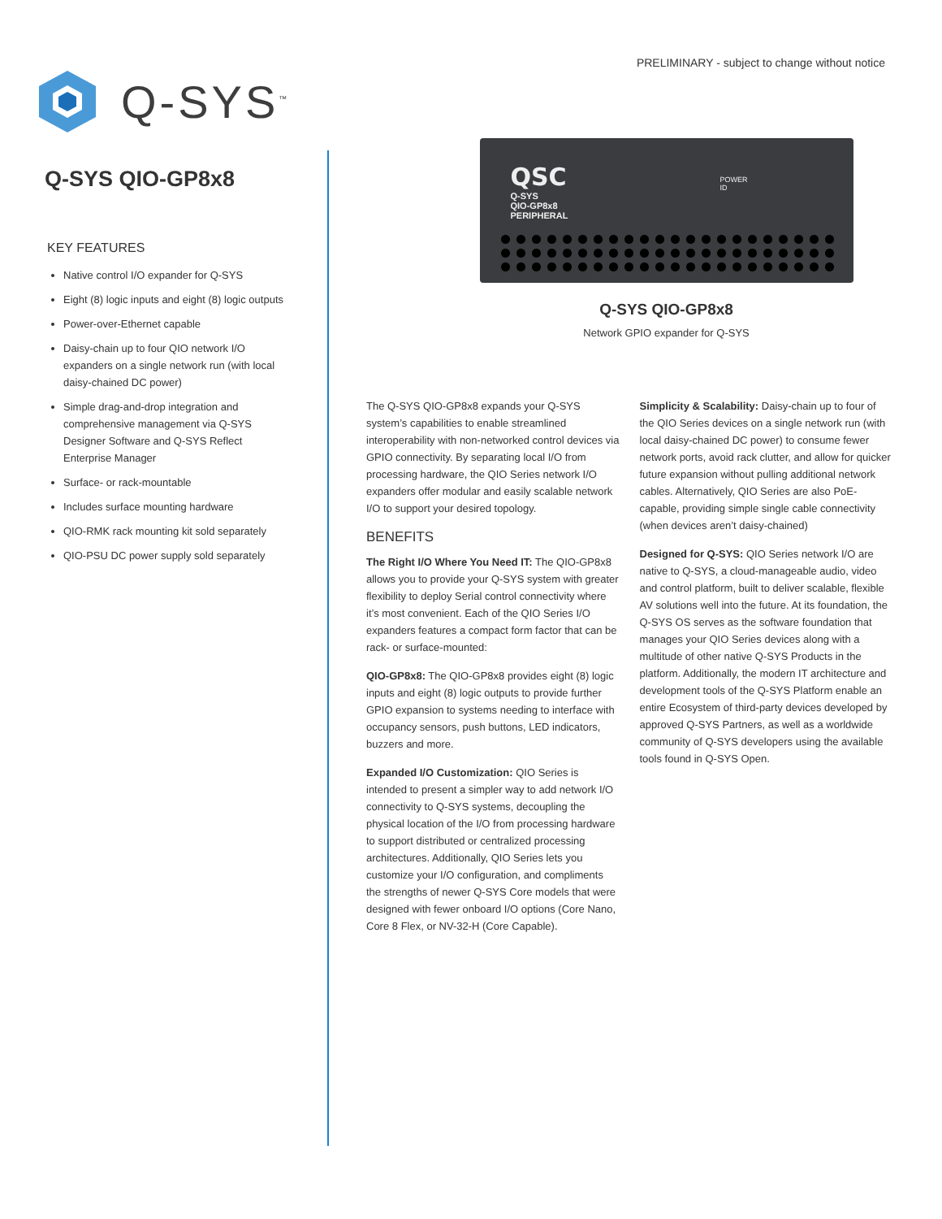Q-SYS<sup>™</sup>
PRELIMINARY - subject to change without notice
Q-SYS QIO-GP8x8
KEY FEATURES
Native control I/O expander for Q-SYS
Eight (8) logic inputs and eight (8) logic outputs
Power-over-Ethernet capable
Daisy-chain up to four QIO network I/O expanders on a single network run (with local daisy-chained DC power)
Simple drag-and-drop integration and comprehensive management via Q-SYS Designer Software and Q-SYS Reflect Enterprise Manager
Surface- or rack-mountable
Includes surface mounting hardware
QIO-RMK rack mounting kit sold separately
QIO-PSU DC power supply sold separately
QSC
Q-SYS
QIO-GP8x8
PERIPHERAL
POWER
ID
Q-SYS QIO-GP8x8
Network GPIO expander for Q-SYS
The Q-SYS QIO-GP8x8 expands your Q-SYS system’s capabilities to enable streamlined interoperability with non-networked control devices via GPIO connectivity. By separating local I/O from processing hardware, the QIO Series network I/O expanders offer modular and easily scalable network I/O to support your desired topology.
BENEFITS
The Right I/O Where You Need IT: The QIO-GP8x8 allows you to provide your Q-SYS system with greater flexibility to deploy Serial control connectivity where it’s most convenient. Each of the QIO Series I/O expanders features a compact form factor that can be rack- or surface-mounted:
QIO-GP8x8: The QIO-GP8x8 provides eight (8) logic inputs and eight (8) logic outputs to provide further GPIO expansion to systems needing to interface with occupancy sensors, push buttons, LED indicators, buzzers and more.
Expanded I/O Customization: QIO Series is intended to present a simpler way to add network I/O connectivity to Q-SYS systems, decoupling the physical location of the I/O from processing hardware to support distributed or centralized processing architectures. Additionally, QIO Series lets you customize your I/O configuration, and compliments the strengths of newer Q-SYS Core models that were designed with fewer onboard I/O options (Core Nano, Core 8 Flex, or NV-32-H (Core Capable).
Simplicity & Scalability: Daisy-chain up to four of the QIO Series devices on a single network run (with local daisy-chained DC power) to consume fewer network ports, avoid rack clutter, and allow for quicker future expansion without pulling additional network cables. Alternatively, QIO Series are also PoE-capable, providing simple single cable connectivity (when devices aren’t daisy-chained)
Designed for Q-SYS: QIO Series network I/O are native to Q-SYS, a cloud-manageable audio, video and control platform, built to deliver scalable, flexible AV solutions well into the future. At its foundation, the Q-SYS OS serves as the software foundation that manages your QIO Series devices along with a multitude of other native Q-SYS Products in the platform. Additionally, the modern IT architecture and development tools of the Q-SYS Platform enable an entire Ecosystem of third-party devices developed by approved Q-SYS Partners, as well as a worldwide community of Q-SYS developers using the available tools found in Q-SYS Open.